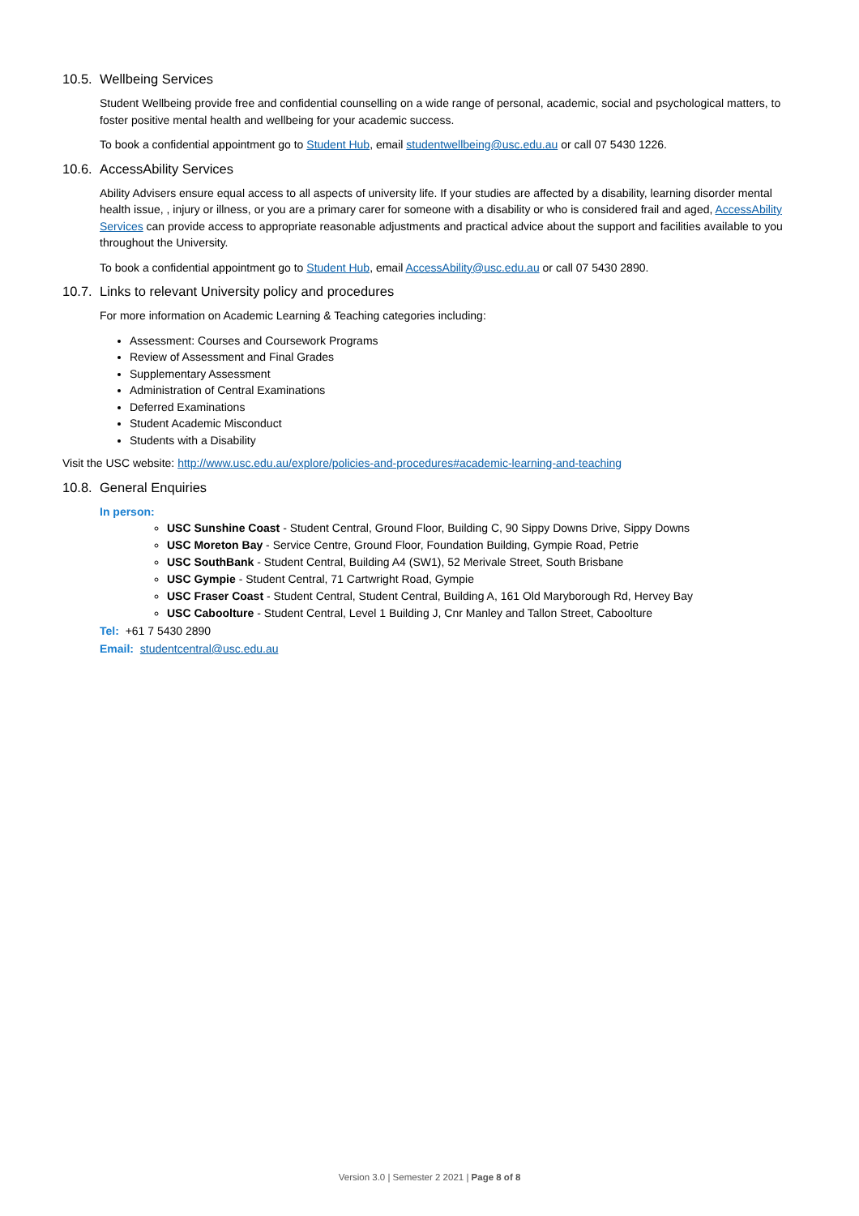10.5. Wellbeing Services
Student Wellbeing provide free and confidential counselling on a wide range of personal, academic, social and psychological matters, to foster positive mental health and wellbeing for your academic success.
To book a confidential appointment go to Student Hub, email studentwellbeing@usc.edu.au or call 07 5430 1226.
10.6. AccessAbility Services
Ability Advisers ensure equal access to all aspects of university life. If your studies are affected by a disability, learning disorder mental health issue, , injury or illness, or you are a primary carer for someone with a disability or who is considered frail and aged, AccessAbility Services can provide access to appropriate reasonable adjustments and practical advice about the support and facilities available to you throughout the University.
To book a confidential appointment go to Student Hub, email AccessAbility@usc.edu.au or call 07 5430 2890.
10.7. Links to relevant University policy and procedures
For more information on Academic Learning & Teaching categories including:
Assessment: Courses and Coursework Programs
Review of Assessment and Final Grades
Supplementary Assessment
Administration of Central Examinations
Deferred Examinations
Student Academic Misconduct
Students with a Disability
Visit the USC website: http://www.usc.edu.au/explore/policies-and-procedures#academic-learning-and-teaching
10.8. General Enquiries
In person:
USC Sunshine Coast - Student Central, Ground Floor, Building C, 90 Sippy Downs Drive, Sippy Downs
USC Moreton Bay - Service Centre, Ground Floor, Foundation Building, Gympie Road, Petrie
USC SouthBank - Student Central, Building A4 (SW1), 52 Merivale Street, South Brisbane
USC Gympie - Student Central, 71 Cartwright Road, Gympie
USC Fraser Coast - Student Central, Student Central, Building A, 161 Old Maryborough Rd, Hervey Bay
USC Caboolture - Student Central, Level 1 Building J, Cnr Manley and Tallon Street, Caboolture
Tel: +61 7 5430 2890
Email: studentcentral@usc.edu.au
Version 3.0 | Semester 2 2021 | Page 8 of 8